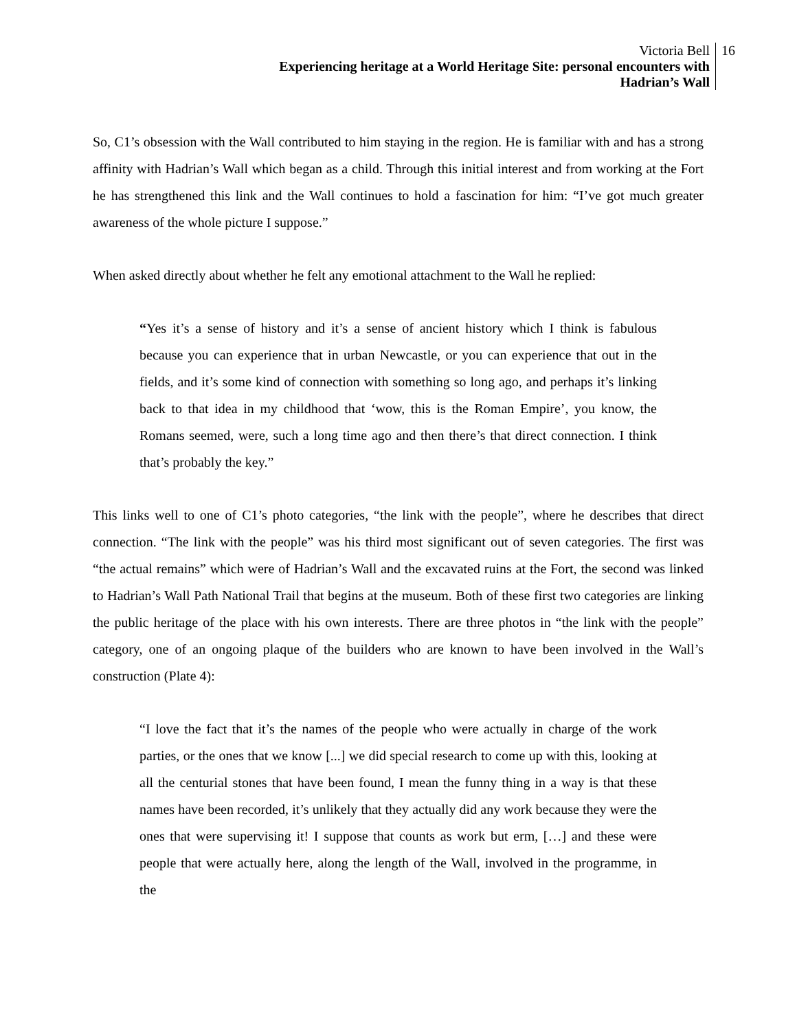Victoria Bell
Experiencing heritage at a World Heritage Site: personal encounters with
Hadrian’s Wall
16
So, C1’s obsession with the Wall contributed to him staying in the region. He is familiar with and has a strong affinity with Hadrian’s Wall which began as a child. Through this initial interest and from working at the Fort he has strengthened this link and the Wall continues to hold a fascination for him: “I’ve got much greater awareness of the whole picture I suppose.”
When asked directly about whether he felt any emotional attachment to the Wall he replied:
“Yes it’s a sense of history and it’s a sense of ancient history which I think is fabulous because you can experience that in urban Newcastle, or you can experience that out in the fields, and it’s some kind of connection with something so long ago, and perhaps it’s linking back to that idea in my childhood that ‘wow, this is the Roman Empire’, you know, the Romans seemed, were, such a long time ago and then there’s that direct connection. I think that’s probably the key.”
This links well to one of C1’s photo categories, “the link with the people”, where he describes that direct connection. “The link with the people” was his third most significant out of seven categories. The first was “the actual remains” which were of Hadrian’s Wall and the excavated ruins at the Fort, the second was linked to Hadrian’s Wall Path National Trail that begins at the museum. Both of these first two categories are linking the public heritage of the place with his own interests. There are three photos in “the link with the people” category, one of an ongoing plaque of the builders who are known to have been involved in the Wall’s construction (Plate 4):
“I love the fact that it’s the names of the people who were actually in charge of the work parties, or the ones that we know [...] we did special research to come up with this, looking at all the centurial stones that have been found, I mean the funny thing in a way is that these names have been recorded, it’s unlikely that they actually did any work because they were the ones that were supervising it! I suppose that counts as work but erm, […] and these were people that were actually here, along the length of the Wall, involved in the programme, in the